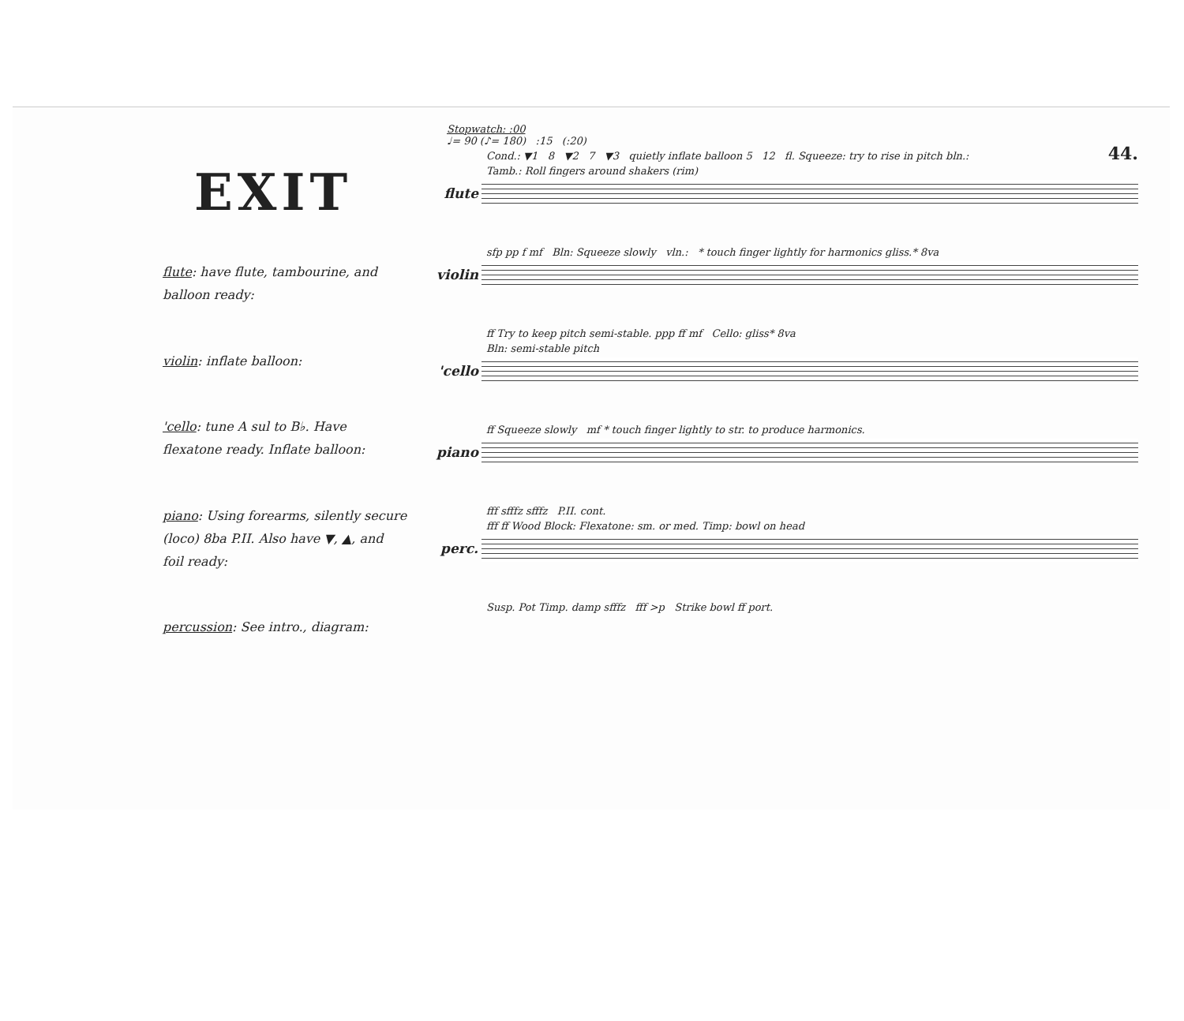EXIT
flute: have flute, tambourine, and balloon ready:
violin: inflate balloon:
'cello: tune A sul to B♭. Have flexatone ready. Inflate balloon:
piano: Using forearms, silently secure (loco) 8ba P.II. Also have ▼, ▲, and foil ready:
percussion: See intro., diagram:
Stopwatch: :00
♩= 90 (♪= 180) :15 (:20)
44.
Cond.: ▼1 8 ▼2 7 ▼3 quietly inflate balloon 5 12 fl. Squeeze: try to rise in pitch bln.:
Tamb.: Roll fingers around shakers (rim)
flute
sfp pp f mf Bln: Squeeze slowly vln.: * touch finger lightly for harmonics gliss.* 8va
violin
ff Try to keep pitch semi-stable. ppp ff mf Cello: gliss* 8va
Bln: semi-stable pitch
'cello
ff Squeeze slowly mf * touch finger lightly to str. to produce harmonics.
piano
fff sfffz sfffz P.II. cont.
fff ff Wood Block: Flexatone: sm. or med. Timp: bowl on head
perc.
Susp. Pot Timp. damp sfffz fff >p Strike bowl ff port.